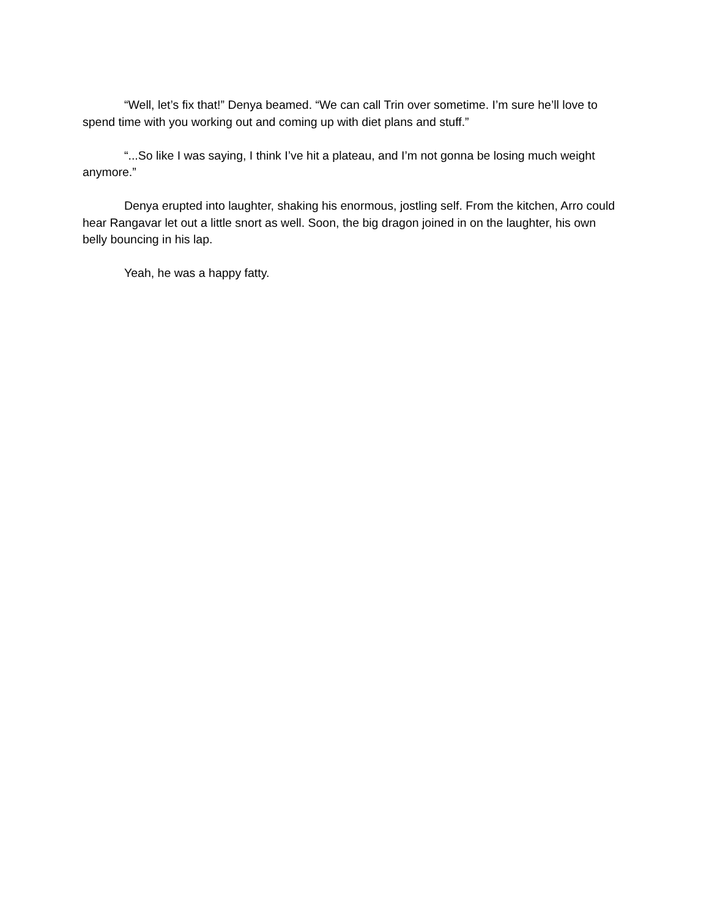“Well, let’s fix that!” Denya beamed. “We can call Trin over sometime. I’m sure he’ll love to spend time with you working out and coming up with diet plans and stuff.”
“...So like I was saying, I think I’ve hit a plateau, and I’m not gonna be losing much weight anymore.”
Denya erupted into laughter, shaking his enormous, jostling self. From the kitchen, Arro could hear Rangavar let out a little snort as well. Soon, the big dragon joined in on the laughter, his own belly bouncing in his lap.
Yeah, he was a happy fatty.